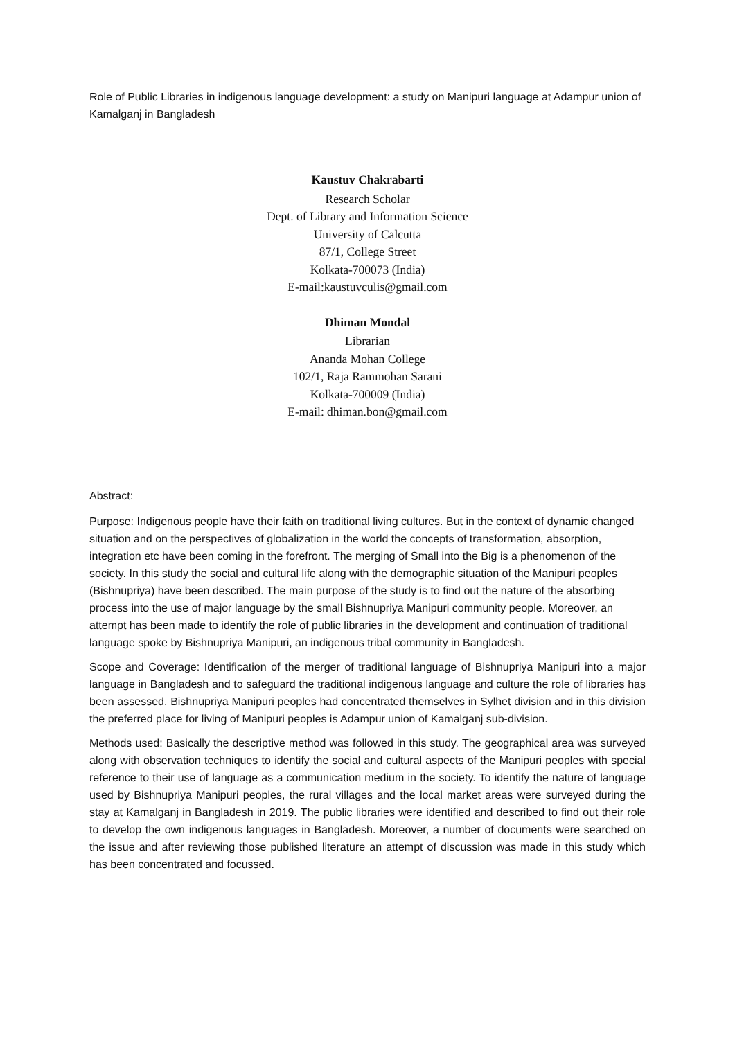Role of Public Libraries in indigenous language development: a study on Manipuri language at Adampur union of Kamalganj in Bangladesh
Kaustuv Chakrabarti
Research Scholar
Dept. of Library and Information Science
University of Calcutta
87/1, College Street
Kolkata-700073 (India)
E-mail:kaustuvculis@gmail.com
Dhiman Mondal
Librarian
Ananda Mohan College
102/1, Raja Rammohan Sarani
Kolkata-700009 (India)
E-mail: dhiman.bon@gmail.com
Abstract:
Purpose: Indigenous people have their faith on traditional living cultures. But in the context of dynamic changed situation and on the perspectives of globalization in the world the concepts of transformation, absorption, integration etc have been coming in the forefront. The merging of Small into the Big is a phenomenon of the society. In this study the social and cultural life along with the demographic situation of the Manipuri peoples (Bishnupriya) have been described. The main purpose of the study is to find out the nature of the absorbing process into the use of major language by the small Bishnupriya Manipuri community people. Moreover, an attempt has been made to identify the role of public libraries in the development and continuation of traditional language spoke by Bishnupriya Manipuri, an indigenous tribal community in Bangladesh.
Scope and Coverage: Identification of the merger of traditional language of Bishnupriya Manipuri into a major language in Bangladesh and to safeguard the traditional indigenous language and culture the role of libraries has been assessed. Bishnupriya Manipuri peoples had concentrated themselves in Sylhet division and in this division the preferred place for living of Manipuri peoples is Adampur union of Kamalganj sub-division.
Methods used: Basically the descriptive method was followed in this study. The geographical area was surveyed along with observation techniques to identify the social and cultural aspects of the Manipuri peoples with special reference to their use of language as a communication medium in the society. To identify the nature of language used by Bishnupriya Manipuri peoples, the rural villages and the local market areas were surveyed during the stay at Kamalganj in Bangladesh in 2019. The public libraries were identified and described to find out their role to develop the own indigenous languages in Bangladesh. Moreover, a number of documents were searched on the issue and after reviewing those published literature an attempt of discussion was made in this study which has been concentrated and focussed.